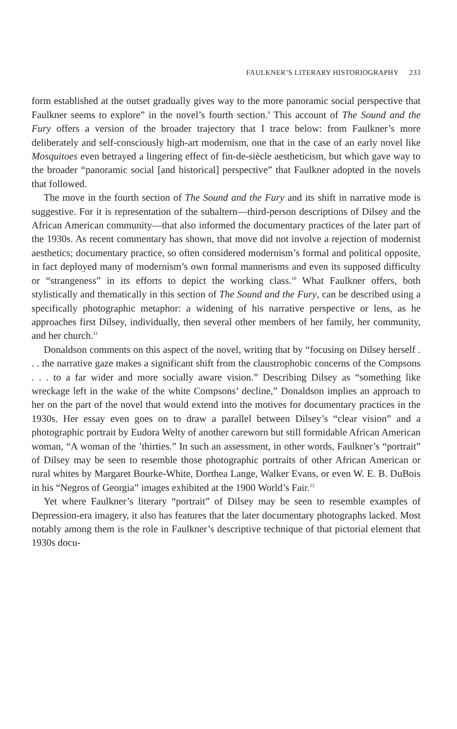FAULKNER’S LITERARY HISTORIOGRAPHY 233
form established at the outset gradually gives way to the more panoramic social perspective that Faulkner seems to explore” in the novel’s fourth section.<sup>9</sup> This account of The Sound and the Fury offers a version of the broader trajectory that I trace below: from Faulkner’s more deliberately and self-consciously high-art modernism, one that in the case of an early novel like Mosquitoes even betrayed a lingering effect of fin-de-siècle aestheticism, but which gave way to the broader “panoramic social [and historical] perspective” that Faulkner adopted in the novels that followed.
The move in the fourth section of The Sound and the Fury and its shift in narrative mode is suggestive. For it is representation of the subaltern—third-person descriptions of Dilsey and the African American community—that also informed the documentary practices of the later part of the 1930s. As recent commentary has shown, that move did not involve a rejection of modernist aesthetics; documentary practice, so often considered modernism’s formal and political opposite, in fact deployed many of modernism’s own formal mannerisms and even its supposed difficulty or “strangeness” in its efforts to depict the working class.<sup>10</sup> What Faulkner offers, both stylistically and thematically in this section of The Sound and the Fury, can be described using a specifically photographic metaphor: a widening of his narrative perspective or lens, as he approaches first Dilsey, individually, then several other members of her family, her community, and her church.<sup>11</sup>
Donaldson comments on this aspect of the novel, writing that by “focusing on Dilsey herself . . . the narrative gaze makes a significant shift from the claustrophobic concerns of the Compsons . . . to a far wider and more socially aware vision.” Describing Dilsey as “something like wreckage left in the wake of the white Compsons’ decline,” Donaldson implies an approach to her on the part of the novel that would extend into the motives for documentary practices in the 1930s. Her essay even goes on to draw a parallel between Dilsey’s “clear vision” and a photographic portrait by Eudora Welty of another careworn but still formidable African American woman, “A woman of the ’thirties.” In such an assessment, in other words, Faulkner’s “portrait” of Dilsey may be seen to resemble those photographic portraits of other African American or rural whites by Margaret Bourke-White, Dorthea Lange, Walker Evans, or even W. E. B. DuBois in his “Negros of Georgia” images exhibited at the 1900 World’s Fair.<sup>12</sup>
Yet where Faulkner’s literary “portrait” of Dilsey may be seen to resemble examples of Depression-era imagery, it also has features that the later documentary photographs lacked. Most notably among them is the role in Faulkner’s descriptive technique of that pictorial element that 1930s docu-